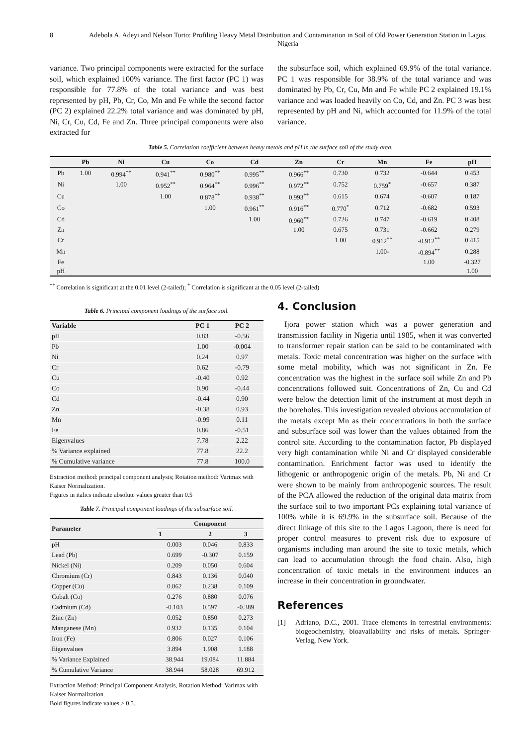8 Adebola A. Adeyi and Nelson Torto: Profiling Heavy Metal Distribution and Contamination in Soil of Old Power Generation Station in Lagos, Nigeria
variance. Two principal components were extracted for the surface soil, which explained 100% variance. The first factor (PC 1) was responsible for 77.8% of the total variance and was best represented by pH, Pb, Cr, Co, Mn and Fe while the second factor (PC 2) explained 22.2% total variance and was dominated by pH, Ni, Cr, Cu, Cd, Fe and Zn. Three principal components were also extracted for
the subsurface soil, which explained 69.9% of the total variance. PC 1 was responsible for 38.9% of the total variance and was dominated by Pb, Cr, Cu, Mn and Fe while PC 2 explained 19.1% variance and was loaded heavily on Co, Cd, and Zn. PC 3 was best represented by pH and Ni, which accounted for 11.9% of the total variance.
Table 5. Correlation coefficient between heavy metals and pH in the surface soil of the study area.
| | Pb | Ni | Cu | Co | Cd | Zn | Cr | Mn | Fe | pH |
| --- | --- | --- | --- | --- | --- | --- | --- | --- | --- | --- |
| Pb | 1.00 | 0.994<sup>**</sup> | 0.941<sup>**</sup> | 0.980<sup>**</sup> | 0.995<sup>**</sup> | 0.966<sup>**</sup> | 0.730 | 0.732 | -0.644 | 0.453 |
| Ni | | 1.00 | 0.952<sup>**</sup> | 0.964<sup>**</sup> | 0.996<sup>**</sup> | 0.972<sup>**</sup> | 0.752 | 0.759<sup>*</sup> | -0.657 | 0.387 |
| Cu | | | 1.00 | 0.878<sup>**</sup> | 0.938<sup>**</sup> | 0.993<sup>**</sup> | 0.615 | 0.674 | -0.607 | 0.187 |
| Co | | | | 1.00 | 0.961<sup>**</sup> | 0.916<sup>**</sup> | 0.770<sup>*</sup> | 0.712 | -0.682 | 0.593 |
| Cd | | | | | 1.00 | 0.960<sup>**</sup> | 0.726 | 0.747 | -0.619 | 0.408 |
| Zn | | | | | | 1.00 | 0.675 | 0.731 | -0.662 | 0.279 |
| Cr | | | | | | | 1.00 | 0.912<sup>**</sup> | -0.912<sup>**</sup> | 0.415 |
| Mn | | | | | | | | 1.00- | -0.894<sup>**</sup> | 0.288 |
| Fe | | | | | | | | | 1.00 | -0.327 |
| pH | | | | | | | | | | 1.00 |
<sup>**</sup> Correlation is significant at the 0.01 level (2-tailed); <sup>*</sup> Correlation is significant at the 0.05 level (2-tailed)
Table 6. Principal component loadings of the surface soil.
| Variable | PC 1 | PC 2 |
| --- | --- | --- |
| pH | 0.83 | -0.56 |
| Pb | 1.00 | -0.004 |
| Ni | 0.24 | 0.97 |
| Cr | 0.62 | -0.79 |
| Cu | -0.40 | 0.92 |
| Co | 0.90 | -0.44 |
| Cd | -0.44 | 0.90 |
| Zn | -0.38 | 0.93 |
| Mn | -0.99 | 0.11 |
| Fe | 0.86 | -0.51 |
| Eigenvalues | 7.78 | 2.22 |
| % Variance explained | 77.8 | 22.2 |
| % Cumulative variance | 77.8 | 100.0 |
Extraction method: principal component analysis; Rotation method: Varimax with Kaiser Normalization.
Figures in italics indicate absolute values greater than 0.5
Table 7. Principal component loadings of the subsurface soil.
| Parameter | Component | | |
| --- | --- | --- | --- |
| | 1 | 2 | 3 |
| pH | 0.003 | 0.046 | 0.833 |
| Lead (Pb) | 0.699 | -0.307 | 0.159 |
| Nickel (Ni) | 0.209 | 0.050 | 0.604 |
| Chromium (Cr) | 0.843 | 0.136 | 0.040 |
| Copper (Cu) | 0.862 | 0.238 | 0.109 |
| Cobalt (Co) | 0.276 | 0.880 | 0.076 |
| Cadmium (Cd) | -0.103 | 0.597 | -0.389 |
| Zinc (Zn) | 0.052 | 0.850 | 0.273 |
| Manganese (Mn) | 0.932 | 0.135 | 0.104 |
| Iron (Fe) | 0.806 | 0.027 | 0.106 |
| Eigenvalues | 3.894 | 1.908 | 1.188 |
| % Variance Explained | 38.944 | 19.084 | 11.884 |
| % Cumulative Variance | 38.944 | 58.028 | 69.912 |
Extraction Method: Principal Component Analysis, Rotation Method: Varimax with Kaiser Normalization.
Bold figures indicate values > 0.5.
4. Conclusion
Ijora power station which was a power generation and transmission facility in Nigeria until 1985, when it was converted to transformer repair station can be said to be contaminated with metals. Toxic metal concentration was higher on the surface with some metal mobility, which was not significant in Zn. Fe concentration was the highest in the surface soil while Zn and Pb concentrations followed suit. Concentrations of Zn, Cu and Cd were below the detection limit of the instrument at most depth in the boreholes. This investigation revealed obvious accumulation of the metals except Mn as their concentrations in both the surface and subsurface soil was lower than the values obtained from the control site. According to the contamination factor, Pb displayed very high contamination while Ni and Cr displayed considerable contamination. Enrichment factor was used to identify the lithogenic or anthropogenic origin of the metals. Pb, Ni and Cr were shown to be mainly from anthropogenic sources. The result of the PCA allowed the reduction of the original data matrix from the surface soil to two important PCs explaining total variance of 100% while it is 69.9% in the subsurface soil. Because of the direct linkage of this site to the Lagos Lagoon, there is need for proper control measures to prevent risk due to exposure of organisms including man around the site to toxic metals, which can lead to accumulation through the food chain. Also, high concentration of toxic metals in the environment induces an increase in their concentration in groundwater.
References
[1] Adriano, D.C., 2001. Trace elements in terrestrial environments: biogeochemistry, bioavailability and risks of metals. Springer-Verlag, New York.